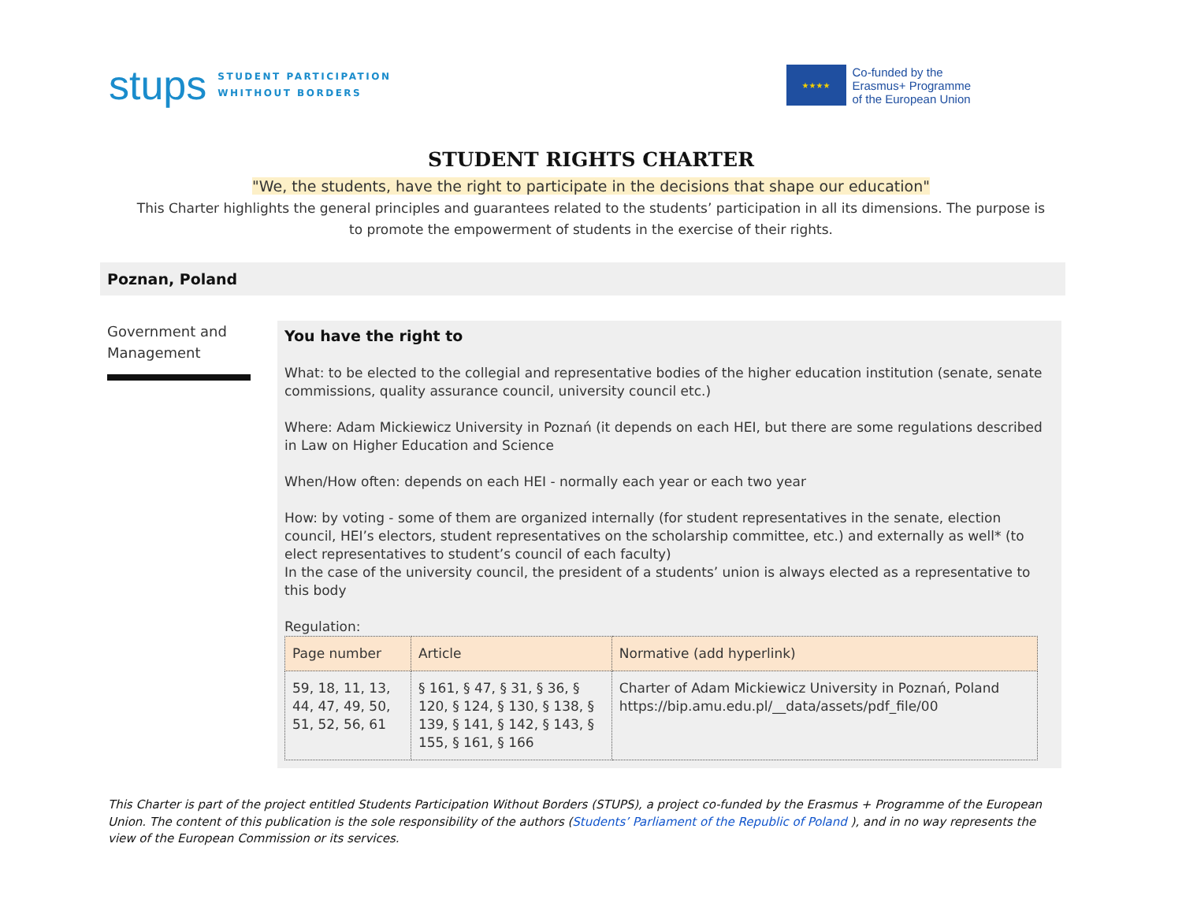stups
STUDENT PARTICIPATION
WHITHOUT BORDERS
★★★★
Co-funded by the
Erasmus+ Programme
of the European Union
STUDENT RIGHTS CHARTER
"We, the students, have the right to participate in the decisions that shape our education"
This Charter highlights the general principles and guarantees related to the students’ participation in all its dimensions. The purpose is to promote the empowerment of students in the exercise of their rights.
Poznan, Poland
Government and Management
You have the right to
What: to be elected to the collegial and representative bodies of the higher education institution (senate, senate commissions, quality assurance council, university council etc.)
Where: Adam Mickiewicz University in Poznań (it depends on each HEI, but there are some regulations described in Law on Higher Education and Science
When/How often: depends on each HEI - normally each year or each two year
How: by voting - some of them are organized internally (for student representatives in the senate, election council, HEI’s electors, student representatives on the scholarship committee, etc.) and externally as well* (to elect representatives to student’s council of each faculty)
In the case of the university council, the president of a students’ union is always elected as a representative to this body
Regulation:
| Page number | Article | Normative (add hyperlink) |
| --- | --- | --- |
| 59, 18, 11, 13, 44, 47, 49, 50, 51, 52, 56, 61 | § 161, § 47, § 31, § 36, § 120, § 124, § 130, § 138, § 139, § 141, § 142, § 143, § 155, § 161, § 166 | Charter of Adam Mickiewicz University in Poznań, Poland https://bip.amu.edu.pl/__data/assets/pdf_file/00 |
This Charter is part of the project entitled Students Participation Without Borders (STUPS), a project co-funded by the Erasmus + Programme of the European Union. The content of this publication is the sole responsibility of the authors (Students’ Parliament of the Republic of Poland ), and in no way represents the view of the European Commission or its services.